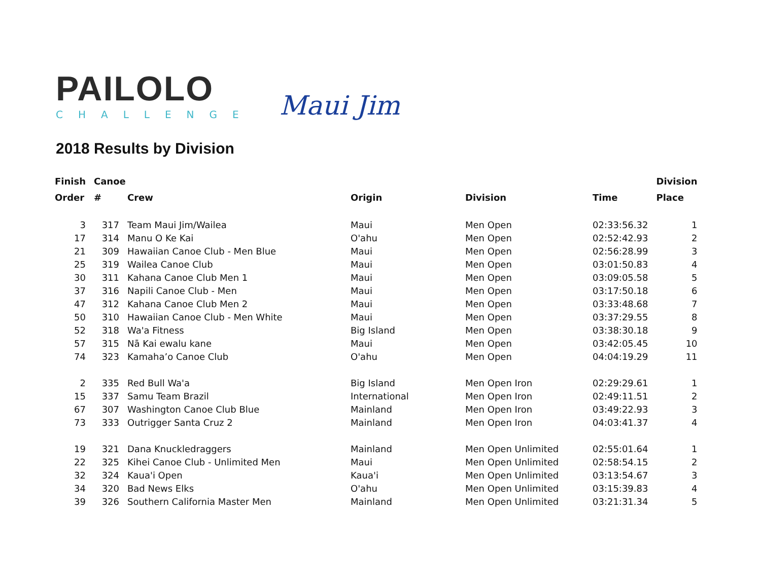PAILOLO
CHALLENGE
Maui Jim
2018 Results by Division
| Finish | Canoe | | | | | Division |
| --- | --- | --- | --- | --- | --- | --- |
| Order | # | Crew | Origin | Division | Time | Place |
| 3 | 317 | Team Maui Jim/Wailea | Maui | Men Open | 02:33:56.32 | 1 |
| 17 | 314 | Manu O Ke Kai | O'ahu | Men Open | 02:52:42.93 | 2 |
| 21 | 309 | Hawaiian Canoe Club - Men Blue | Maui | Men Open | 02:56:28.99 | 3 |
| 25 | 319 | Wailea Canoe Club | Maui | Men Open | 03:01:50.83 | 4 |
| 30 | 311 | Kahana Canoe Club Men 1 | Maui | Men Open | 03:09:05.58 | 5 |
| 37 | 316 | Napili Canoe Club - Men | Maui | Men Open | 03:17:50.18 | 6 |
| 47 | 312 | Kahana Canoe Club Men 2 | Maui | Men Open | 03:33:48.68 | 7 |
| 50 | 310 | Hawaiian Canoe Club - Men White | Maui | Men Open | 03:37:29.55 | 8 |
| 52 | 318 | Wa'a Fitness | Big Island | Men Open | 03:38:30.18 | 9 |
| 57 | 315 | Nā Kai ewalu kane | Maui | Men Open | 03:42:05.45 | 10 |
| 74 | 323 | Kamaha’o Canoe Club | O'ahu | Men Open | 04:04:19.29 | 11 |
| 2 | 335 | Red Bull Wa'a | Big Island | Men Open Iron | 02:29:29.61 | 1 |
| 15 | 337 | Samu Team Brazil | International | Men Open Iron | 02:49:11.51 | 2 |
| 67 | 307 | Washington Canoe Club Blue | Mainland | Men Open Iron | 03:49:22.93 | 3 |
| 73 | 333 | Outrigger Santa Cruz 2 | Mainland | Men Open Iron | 04:03:41.37 | 4 |
| 19 | 321 | Dana Knuckledraggers | Mainland | Men Open Unlimited | 02:55:01.64 | 1 |
| 22 | 325 | Kihei Canoe Club - Unlimited Men | Maui | Men Open Unlimited | 02:58:54.15 | 2 |
| 32 | 324 | Kaua'i Open | Kaua'i | Men Open Unlimited | 03:13:54.67 | 3 |
| 34 | 320 | Bad News Elks | O'ahu | Men Open Unlimited | 03:15:39.83 | 4 |
| 39 | 326 | Southern California Master Men | Mainland | Men Open Unlimited | 03:21:31.34 | 5 |